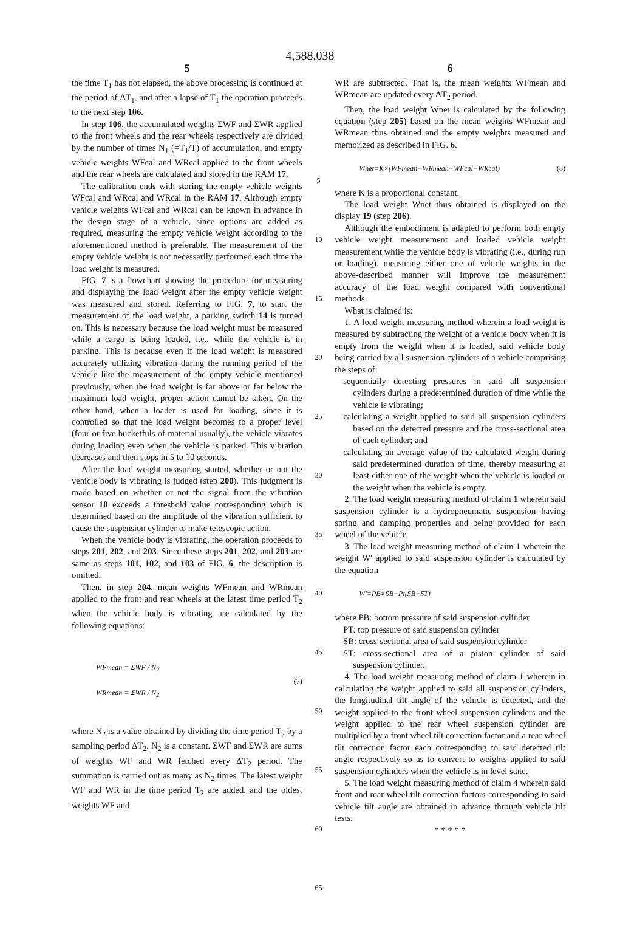4,588,038
5
the time T<sub>1</sub> has not elapsed, the above processing is continued at the period of ΔT<sub>1</sub>, and after a lapse of T<sub>1</sub> the operation proceeds to the next step 106.
In step 106, the accumulated weights ΣWF and ΣWR applied to the front wheels and the rear wheels respectively are divided by the number of times N<sub>1</sub> (=T<sub>1</sub>/T) of accumulation, and empty vehicle weights WFcal and WRcal applied to the front wheels and the rear wheels are calculated and stored in the RAM 17.
The calibration ends with storing the empty vehicle weights WFcal and WRcal and WRcal in the RAM 17. Although empty vehicle weights WFcal and WRcal can be known in advance in the design stage of a vehicle, since options are added as required, measuring the empty vehicle weight according to the aforementioned method is preferable. The measurement of the empty vehicle weight is not necessarily performed each time the load weight is measured.
FIG. 7 is a flowchart showing the procedure for measuring and displaying the load weight after the empty vehicle weight was measured and stored. Referring to FIG. 7, to start the measurement of the load weight, a parking switch 14 is turned on. This is necessary because the load weight must be measured while a cargo is being loaded, i.e., while the vehicle is in parking. This is because even if the load weight is measured accurately utilizing vibration during the running period of the vehicle like the measurement of the empty vehicle mentioned previously, when the load weight is far above or far below the maximum load weight, proper action cannot be taken. On the other hand, when a loader is used for loading, since it is controlled so that the load weight becomes to a proper level (four or five bucketfuls of material usually), the vehicle vibrates during loading even when the vehicle is parked. This vibration decreases and then stops in 5 to 10 seconds.
After the load weight measuring started, whether or not the vehicle body is vibrating is judged (step 200). This judgment is made based on whether or not the signal from the vibration sensor 10 exceeds a threshold value corresponding which is determined based on the amplitude of the vibration sufficient to cause the suspension cylinder to make telescopic action.
When the vehicle body is vibrating, the operation proceeds to steps 201, 202, and 203. Since these steps 201, 202, and 203 are same as steps 101, 102, and 103 of FIG. 6, the description is omitted.
Then, in step 204, mean weights WFmean and WRmean applied to the front and rear wheels at the latest time period T<sub>2</sub> when the vehicle body is vibrating are calculated by the following equations:
WFmean = ΣWF / N<sub>2</sub>
WRmean = ΣWR / N<sub>2</sub>
(7)
where N<sub>2</sub> is a value obtained by dividing the time period T<sub>2</sub> by a sampling period ΔT<sub>2</sub>. N<sub>2</sub> is a constant. ΣWF and ΣWR are sums of weights WF and WR fetched every ΔT<sub>2</sub> period. The summation is carried out as many as N<sub>2</sub> times. The latest weight WF and WR in the time period T<sub>2</sub> are added, and the oldest weights WF and
5
10
15
20
25
30
35
40
45
50
55
60
65
6
WR are subtracted. That is, the mean weights WFmean and WRmean are updated every ΔT<sub>2</sub> period.
Then, the load weight Wnet is calculated by the following equation (step 205) based on the mean weights WFmean and WRmean thus obtained and the empty weights measured and memorized as described in FIG. 6.
Wnet=K×(WFmean+WRmean−WFcal−WRcal) (8)
where K is a proportional constant.
The load weight Wnet thus obtained is displayed on the display 19 (step 206).
Although the embodiment is adapted to perform both empty vehicle weight measurement and loaded vehicle weight measurement while the vehicle body is vibrating (i.e., during run or loading), measuring either one of vehicle weights in the above-described manner will improve the measurement accuracy of the load weight compared with conventional methods.
What is claimed is:
1. A load weight measuring method wherein a load weight is measured by subtracting the weight of a vehicle body when it is empty from the weight when it is loaded, said vehicle body being carried by all suspension cylinders of a vehicle comprising the steps of:
sequentially detecting pressures in said all suspension cylinders during a predetermined duration of time while the vehicle is vibrating;
calculating a weight applied to said all suspension cylinders based on the detected pressure and the cross-sectional area of each cylinder; and
calculating an average value of the calculated weight during said predetermined duration of time, thereby measuring at least either one of the weight when the vehicle is loaded or the weight when the vehicle is empty.
2. The load weight measuring method of claim 1 wherein said suspension cylinder is a hydropneumatic suspension having spring and damping properties and being provided for each wheel of the vehicle.
3. The load weight measuring method of claim 1 wherein the weight W′ applied to said suspension cylinder is calculated by the equation
W′=PB×SB−Pt(SB−ST)
where PB: bottom pressure of said suspension cylinder
PT: top pressure of said suspension cylinder
SB: cross-sectional area of said suspension cylinder
ST: cross-sectional area of a piston cylinder of said suspension cylinder.
4. The load weight measuring method of claim 1 wherein in calculating the weight applied to said all suspension cylinders, the longitudinal tilt angle of the vehicle is detected, and the weight applied to the front wheel suspension cylinders and the weight applied to the rear wheel suspension cylinder are multiplied by a front wheel tilt correction factor and a rear wheel tilt correction factor each corresponding to said detected tilt angle respectively so as to convert to weights applied to said suspension cylinders when the vehicle is in level state.
5. The load weight measuring method of claim 4 wherein said front and rear wheel tilt correction factors corresponding to said vehicle tilt angle are obtained in advance through vehicle tilt tests.
* * * * *